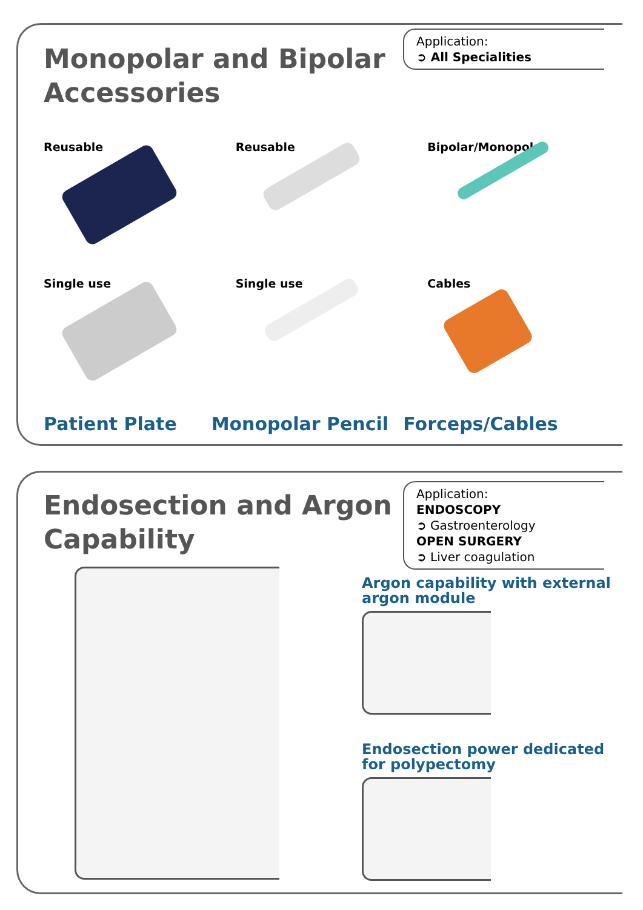Monopolar and Bipolar
Accessories
Application:
➲ All Specialities
Reusable
Reusable
Bipolar/Monopolar
Single use
Single use
Cables
Patient Plate
Monopolar Pencil
Forceps/Cables
Endosection and Argon
Capability
Application:
ENDOSCOPY
➲ Gastroenterology
OPEN SURGERY
➲ Liver coagulation
Argon capability with external argon module
Endosection power dedicated for polypectomy